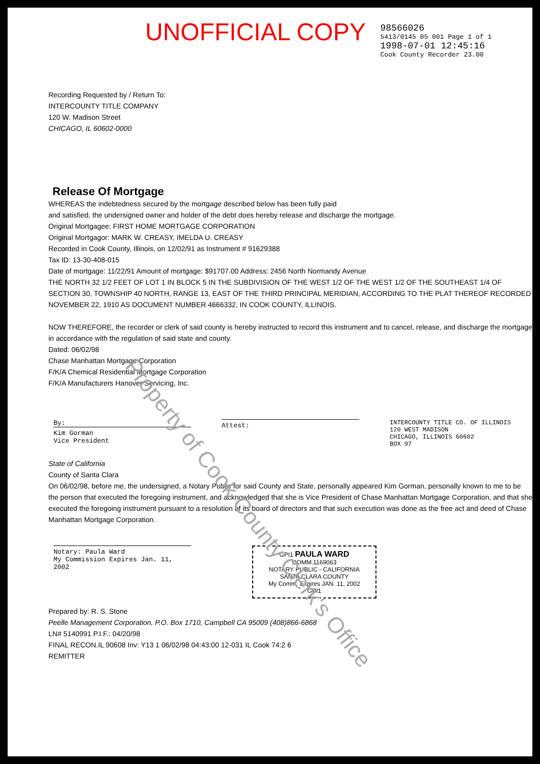UNOFFICIAL COPY
98566026
5413/0145 05 001 Page 1 of 1
1998-07-01 12:45:16
Cook County Recorder 23.00
Recording Requested by / Return To:
INTERCOUNTY TITLE COMPANY
120 W. Madison Street
CHICAGO, IL 60602-0000
Release Of Mortgage
WHEREAS the indebtedness secured by the mortgage described below has been fully paid
and satisfied, the undersigned owner and holder of the debt does hereby release and discharge the mortgage.
Original Mortgagee: FIRST HOME MORTGAGE CORPORATION
Original Mortgagor: MARK W. CREASY, IMELDA U. CREASY
Recorded in Cook County, Illinois, on 12/02/91 as Instrument # 91629388
Tax ID: 13-30-408-015
Date of mortgage: 11/22/91 Amount of mortgage: $91707.00 Address: 2456 North Normandy Avenue
THE NORTH 32 1/2 FEET OF LOT 1 IN BLOCK 5 IN THE SUBDIVISION OF THE WEST 1/2 OF THE WEST 1/2 OF THE SOUTHEAST 1/4 OF SECTION 30, TOWNSHIP 40 NORTH, RANGE 13, EAST OF THE THIRD PRINCIPAL MERIDIAN, ACCORDING TO THE PLAT THEREOF RECORDED NOVEMBER 22, 1910 AS DOCUMENT NUMBER 4666332, IN COOK COUNTY, ILLINOIS.
NOW THEREFORE, the recorder or clerk of said county is hereby instructed to record this instrument and to cancel, release, and discharge the mortgage in accordance with the regulation of said state and county.
Dated: 06/02/98
Chase Manhattan Mortgage Corporation
F/K/A Chemical Residential Mortgage Corporation
F/K/A Manufacturers Hanover Servicing, Inc.
By:
Kim Gorman
Vice President
Attest:
INTERCOUNTY TITLE CO. OF ILLINOIS
120 WEST MADISON
CHICAGO, ILLINOIS 60602
BOX 97
State of California
County of Santa Clara
On 06/02/98, before me, the undersigned, a Notary Public for said County and State, personally appeared Kim Gorman, personally known to me to be the person that executed the foregoing instrument, and acknowledged that she is Vice President of Chase Manhattan Mortgage Corporation, and that she executed the foregoing instrument pursuant to a resolution of its board of directors and that such execution was done as the free act and deed of Chase Manhattan Mortgage Corporation.
Notary: Paula Ward
My Commission Expires Jan. 11, 2002
GPI1 PAULA WARD
COMM.1169063
NOTARY PUBLIC - CALIFORNIA
SANTA CLARA COUNTY
My Comm. Expires JAN. 11, 2002 GPI1
Prepared by: R. S. Stone
Peelle Management Corporation, P.O. Box 1710, Campbell CA 95009 (408)866-6868
LN# 5140991 P.I.F.: 04/20/98
FINAL RECON.IL 90608 Inv: Y13 1 06/02/98 04:43:00 12-031 IL Cook 74:2 6
REMITTER
Property of Cook County Clerk's Office